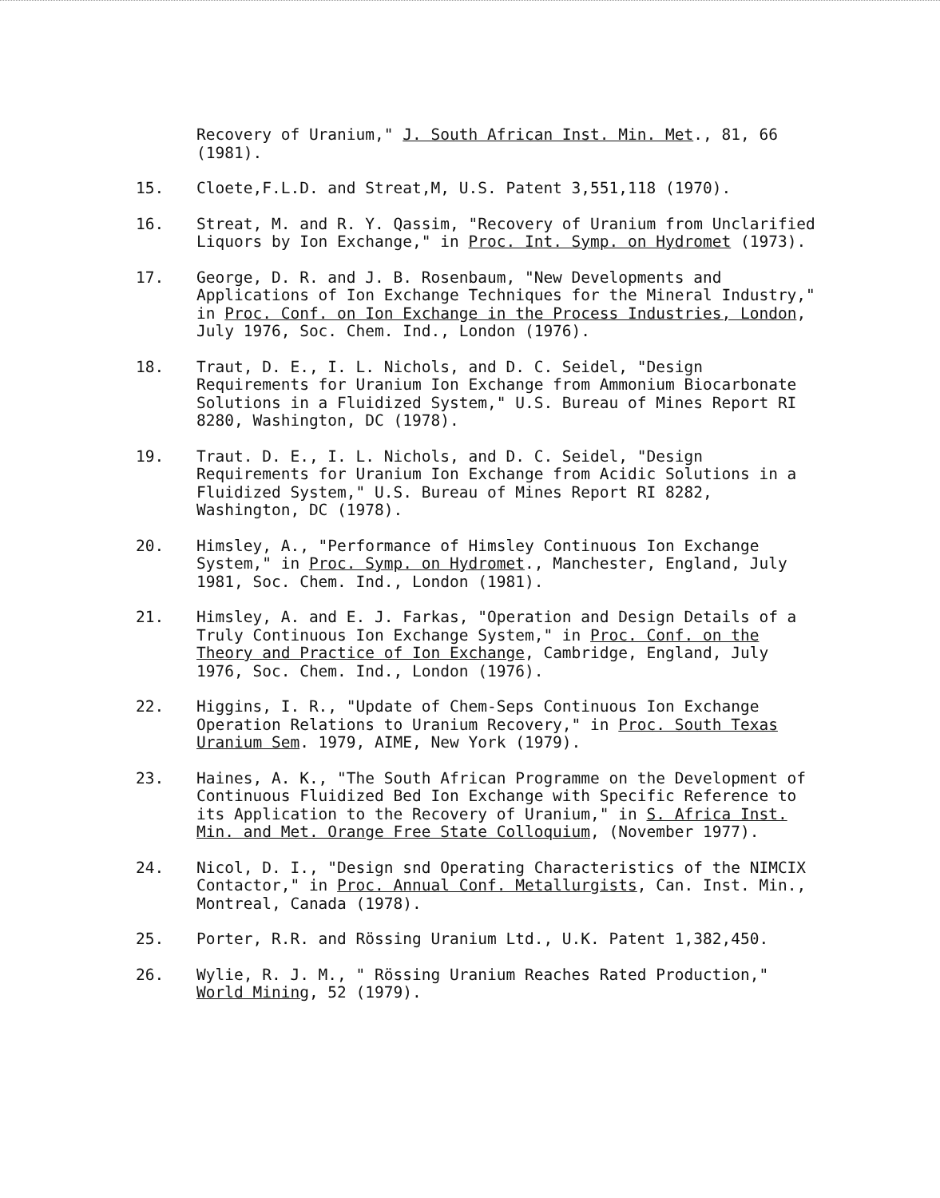Recovery of Uranium," J. South African Inst. Min. Met., 81, 66 (1981).
15. Cloete,F.L.D. and Streat,M, U.S. Patent 3,551,118 (1970).
16. Streat, M. and R. Y. Qassim, "Recovery of Uranium from Unclarified Liquors by Ion Exchange," in Proc. Int. Symp. on Hydromet (1973).
17. George, D. R. and J. B. Rosenbaum, "New Developments and Applications of Ion Exchange Techniques for the Mineral Industry," in Proc. Conf. on Ion Exchange in the Process Industries, London, July 1976, Soc. Chem. Ind., London (1976).
18. Traut, D. E., I. L. Nichols, and D. C. Seidel, "Design Requirements for Uranium Ion Exchange from Ammonium Biocarbonate Solutions in a Fluidized System," U.S. Bureau of Mines Report RI 8280, Washington, DC (1978).
19. Traut. D. E., I. L. Nichols, and D. C. Seidel, "Design Requirements for Uranium Ion Exchange from Acidic Solutions in a Fluidized System," U.S. Bureau of Mines Report RI 8282, Washington, DC (1978).
20. Himsley, A., "Performance of Himsley Continuous Ion Exchange System," in Proc. Symp. on Hydromet., Manchester, England, July 1981, Soc. Chem. Ind., London (1981).
21. Himsley, A. and E. J. Farkas, "Operation and Design Details of a Truly Continuous Ion Exchange System," in Proc. Conf. on the Theory and Practice of Ion Exchange, Cambridge, England, July 1976, Soc. Chem. Ind., London (1976).
22. Higgins, I. R., "Update of Chem-Seps Continuous Ion Exchange Operation Relations to Uranium Recovery," in Proc. South Texas Uranium Sem. 1979, AIME, New York (1979).
23. Haines, A. K., "The South African Programme on the Development of Continuous Fluidized Bed Ion Exchange with Specific Reference to its Application to the Recovery of Uranium," in S. Africa Inst. Min. and Met. Orange Free State Colloquium, (November 1977).
24. Nicol, D. I., "Design snd Operating Characteristics of the NIMCIX Contactor," in Proc. Annual Conf. Metallurgists, Can. Inst. Min., Montreal, Canada (1978).
25. Porter, R.R. and Rössing Uranium Ltd., U.K. Patent 1,382,450.
26. Wylie, R. J. M., " Rössing Uranium Reaches Rated Production," World Mining, 52 (1979).